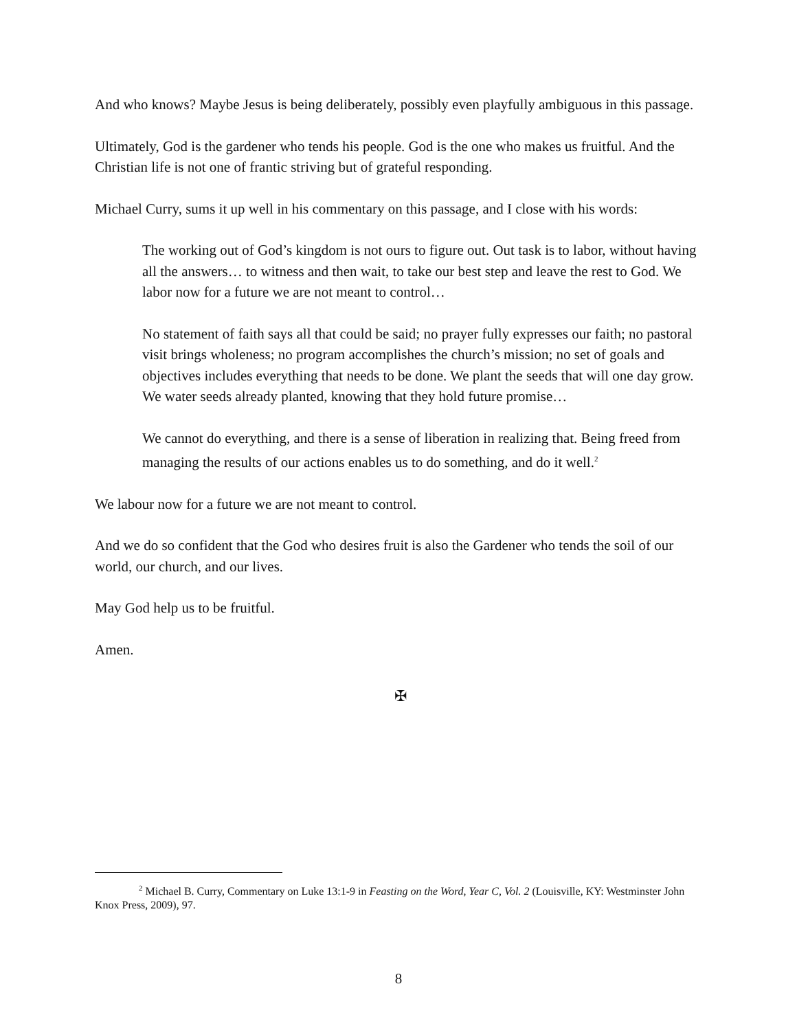And who knows? Maybe Jesus is being deliberately, possibly even playfully ambiguous in this passage.
Ultimately, God is the gardener who tends his people. God is the one who makes us fruitful. And the Christian life is not one of frantic striving but of grateful responding.
Michael Curry, sums it up well in his commentary on this passage, and I close with his words:
The working out of God’s kingdom is not ours to figure out. Out task is to labor, without having all the answers… to witness and then wait, to take our best step and leave the rest to God. We labor now for a future we are not meant to control…
No statement of faith says all that could be said; no prayer fully expresses our faith; no pastoral visit brings wholeness; no program accomplishes the church’s mission; no set of goals and objectives includes everything that needs to be done. We plant the seeds that will one day grow. We water seeds already planted, knowing that they hold future promise…
We cannot do everything, and there is a sense of liberation in realizing that. Being freed from managing the results of our actions enables us to do something, and do it well.<sup>2</sup>
We labour now for a future we are not meant to control.
And we do so confident that the God who desires fruit is also the Gardener who tends the soil of our world, our church, and our lives.
May God help us to be fruitful.
Amen.
✠
<sup>2</sup> Michael B. Curry, Commentary on Luke 13:1-9 in Feasting on the Word, Year C, Vol. 2 (Louisville, KY: Westminster John Knox Press, 2009), 97.
8